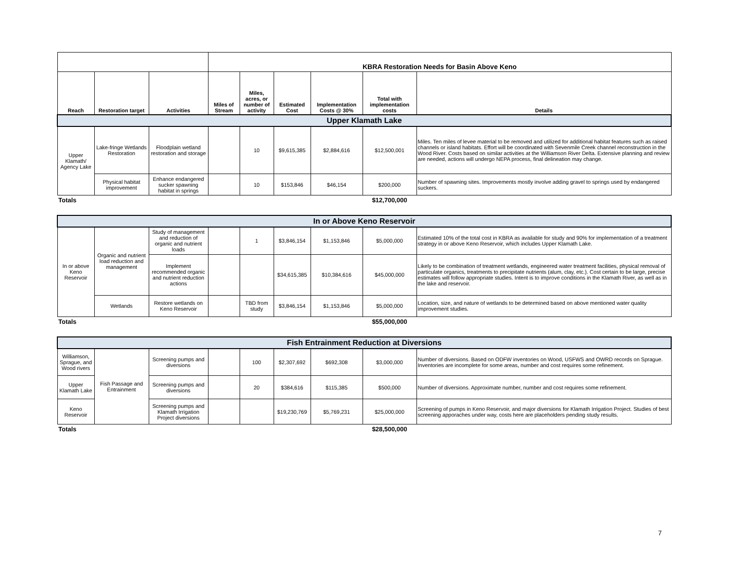| | | | KBRA Restoration Needs for Basin Above Keno | | | | | |
| Reach | Restoration target | Activities | Miles of Stream | Miles, acres, or number of activity | Estimated Cost | Implementation Costs @ 30% | Total with implementation costs | Details |
| Upper Klamath Lake | | | | | | | | |
| Upper Klamath/ Agency Lake | Lake-fringe Wetlands Restoration | Floodplain wetland restoration and storage | | 10 | $9,615,385 | $2,884,616 | $12,500,001 | Miles. Ten miles of levee material to be removed and utilized for additional habitat features such as raised channels or island habitats. Effort will be coordinated with Sevenmile Creek channel reconstruction in the Wood River. Costs based on similar activities at the Williamson River Delta. Extensive planning and review are needed, actions will undergo NEPA process, final delineation may change. |
| | Physical habitat improvement | Enhance endangered sucker spawning habitat in springs | | 10 | $153,846 | $46,154 | $200,000 | Number of spawning sites. Improvements mostly involve adding gravel to springs used by endangered suckers. |
| Totals | | | | | | | $12,700,000 | |
| In or Above Keno Reservoir | | | | | | | | |
| In or above Keno Reservoir | Organic and nutrient load reduction and management | Study of management and reduction of organic and nutrient loads | | 1 | $3,846,154 | $1,153,846 | $5,000,000 | Estimated 10% of the total cost in KBRA as available for study and 90% for implementation of a treatment strategy in or above Keno Reservoir, which includes Upper Klamath Lake. |
| | | Implement recommended organic and nutrient reduction actions | | | $34,615,385 | $10,384,616 | $45,000,000 | Likely to be combination of treatment wetlands, engineered water treatment facilities, physical removal of particulate organics, treatments to precipitate nutrients (alum, clay, etc.). Cost certain to be large, precise estimates will follow appropriate studies. Intent is to improve conditions in the Klamath River, as well as in the lake and reservoir. |
| | Wetlands | Restore wetlands on Keno Reservoir | | TBD from study | $3,846,154 | $1,153,846 | $5,000,000 | Location, size, and nature of wetlands to be determined based on above mentioned water quality improvement studies. |
| Totals | | | | | | | $55,000,000 | |
| Fish Entrainment Reduction at Diversions | | | | | | | | |
| Williamson, Sprague, and Wood rivers | Fish Passage and Entrainment | Screening pumps and diversions | | 100 | $2,307,692 | $692,308 | $3,000,000 | Number of diversions. Based on ODFW inventories on Wood, USFWS and OWRD records on Sprague. Inventories are incomplete for some areas, number and cost requires some refinement. |
| Upper Klamath Lake | | Screening pumps and diversions | | 20 | $384,616 | $115,385 | $500,000 | Number of diversions. Approximate number, number and cost requires some refinement. |
| Keno Reservoir | | Screening pumps and Klamath Irrigation Project diversions | | | $19,230,769 | $5,769,231 | $25,000,000 | Screening of pumps in Keno Reservoir, and major diversions for Klamath Irrigation Project. Studies of best screening apporaches under way, costs here are placeholders pending study results. |
| Totals | | | | | | | $28,500,000 | |
7